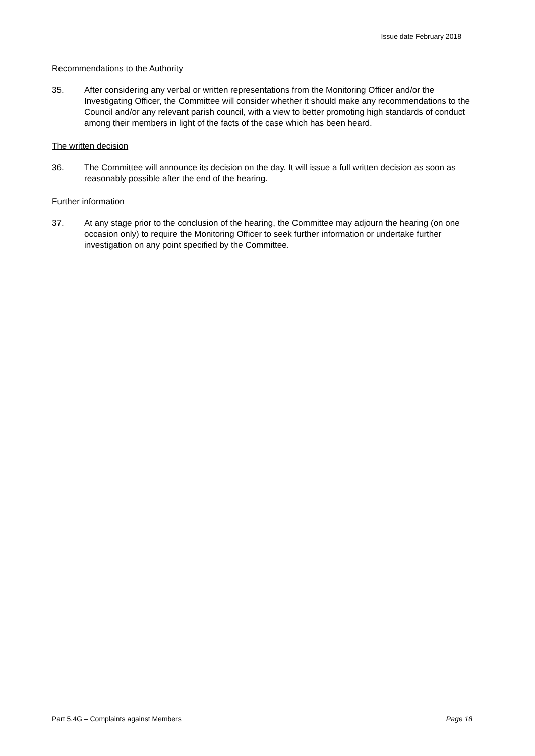Issue date February 2018
Recommendations to the Authority
35. After considering any verbal or written representations from the Monitoring Officer and/or the Investigating Officer, the Committee will consider whether it should make any recommendations to the Council and/or any relevant parish council, with a view to better promoting high standards of conduct among their members in light of the facts of the case which has been heard.
The written decision
36. The Committee will announce its decision on the day. It will issue a full written decision as soon as reasonably possible after the end of the hearing.
Further information
37. At any stage prior to the conclusion of the hearing, the Committee may adjourn the hearing (on one occasion only) to require the Monitoring Officer to seek further information or undertake further investigation on any point specified by the Committee.
Part 5.4G – Complaints against Members Page 18